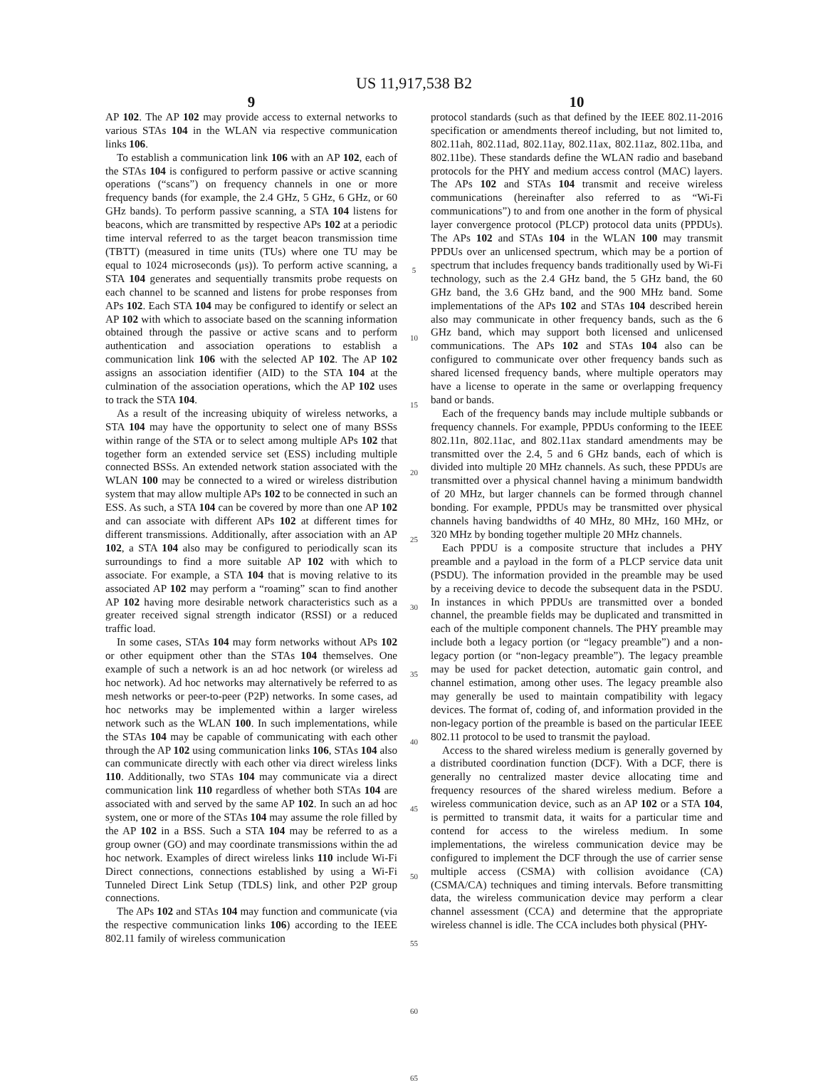US 11,917,538 B2
9
AP 102. The AP 102 may provide access to external networks to various STAs 104 in the WLAN via respective communication links 106.
To establish a communication link 106 with an AP 102, each of the STAs 104 is configured to perform passive or active scanning operations (“scans”) on frequency channels in one or more frequency bands (for example, the 2.4 GHz, 5 GHz, 6 GHz, or 60 GHz bands). To perform passive scanning, a STA 104 listens for beacons, which are transmitted by respective APs 102 at a periodic time interval referred to as the target beacon transmission time (TBTT) (measured in time units (TUs) where one TU may be equal to 1024 microseconds (μs)). To perform active scanning, a STA 104 generates and sequentially transmits probe requests on each channel to be scanned and listens for probe responses from APs 102. Each STA 104 may be configured to identify or select an AP 102 with which to associate based on the scanning information obtained through the passive or active scans and to perform authentication and association operations to establish a communication link 106 with the selected AP 102. The AP 102 assigns an association identifier (AID) to the STA 104 at the culmination of the association operations, which the AP 102 uses to track the STA 104.
As a result of the increasing ubiquity of wireless networks, a STA 104 may have the opportunity to select one of many BSSs within range of the STA or to select among multiple APs 102 that together form an extended service set (ESS) including multiple connected BSSs. An extended network station associated with the WLAN 100 may be connected to a wired or wireless distribution system that may allow multiple APs 102 to be connected in such an ESS. As such, a STA 104 can be covered by more than one AP 102 and can associate with different APs 102 at different times for different transmissions. Additionally, after association with an AP 102, a STA 104 also may be configured to periodically scan its surroundings to find a more suitable AP 102 with which to associate. For example, a STA 104 that is moving relative to its associated AP 102 may perform a “roaming” scan to find another AP 102 having more desirable network characteristics such as a greater received signal strength indicator (RSSI) or a reduced traffic load.
In some cases, STAs 104 may form networks without APs 102 or other equipment other than the STAs 104 themselves. One example of such a network is an ad hoc network (or wireless ad hoc network). Ad hoc networks may alternatively be referred to as mesh networks or peer-to-peer (P2P) networks. In some cases, ad hoc networks may be implemented within a larger wireless network such as the WLAN 100. In such implementations, while the STAs 104 may be capable of communicating with each other through the AP 102 using communication links 106, STAs 104 also can communicate directly with each other via direct wireless links 110. Additionally, two STAs 104 may communicate via a direct communication link 110 regardless of whether both STAs 104 are associated with and served by the same AP 102. In such an ad hoc system, one or more of the STAs 104 may assume the role filled by the AP 102 in a BSS. Such a STA 104 may be referred to as a group owner (GO) and may coordinate transmissions within the ad hoc network. Examples of direct wireless links 110 include Wi-Fi Direct connections, connections established by using a Wi-Fi Tunneled Direct Link Setup (TDLS) link, and other P2P group connections.
The APs 102 and STAs 104 may function and communicate (via the respective communication links 106) according to the IEEE 802.11 family of wireless communication
5
10
15
20
25
30
35
40
45
50
55
60
65
10
protocol standards (such as that defined by the IEEE 802.11-2016 specification or amendments thereof including, but not limited to, 802.11ah, 802.11ad, 802.11ay, 802.11ax, 802.11az, 802.11ba, and 802.11be). These standards define the WLAN radio and baseband protocols for the PHY and medium access control (MAC) layers. The APs 102 and STAs 104 transmit and receive wireless communications (hereinafter also referred to as “Wi-Fi communications”) to and from one another in the form of physical layer convergence protocol (PLCP) protocol data units (PPDUs). The APs 102 and STAs 104 in the WLAN 100 may transmit PPDUs over an unlicensed spectrum, which may be a portion of spectrum that includes frequency bands traditionally used by Wi-Fi technology, such as the 2.4 GHz band, the 5 GHz band, the 60 GHz band, the 3.6 GHz band, and the 900 MHz band. Some implementations of the APs 102 and STAs 104 described herein also may communicate in other frequency bands, such as the 6 GHz band, which may support both licensed and unlicensed communications. The APs 102 and STAs 104 also can be configured to communicate over other frequency bands such as shared licensed frequency bands, where multiple operators may have a license to operate in the same or overlapping frequency band or bands.
Each of the frequency bands may include multiple subbands or frequency channels. For example, PPDUs conforming to the IEEE 802.11n, 802.11ac, and 802.11ax standard amendments may be transmitted over the 2.4, 5 and 6 GHz bands, each of which is divided into multiple 20 MHz channels. As such, these PPDUs are transmitted over a physical channel having a minimum bandwidth of 20 MHz, but larger channels can be formed through channel bonding. For example, PPDUs may be transmitted over physical channels having bandwidths of 40 MHz, 80 MHz, 160 MHz, or 320 MHz by bonding together multiple 20 MHz channels.
Each PPDU is a composite structure that includes a PHY preamble and a payload in the form of a PLCP service data unit (PSDU). The information provided in the preamble may be used by a receiving device to decode the subsequent data in the PSDU. In instances in which PPDUs are transmitted over a bonded channel, the preamble fields may be duplicated and transmitted in each of the multiple component channels. The PHY preamble may include both a legacy portion (or “legacy preamble”) and a non-legacy portion (or “non-legacy preamble”). The legacy preamble may be used for packet detection, automatic gain control, and channel estimation, among other uses. The legacy preamble also may generally be used to maintain compatibility with legacy devices. The format of, coding of, and information provided in the non-legacy portion of the preamble is based on the particular IEEE 802.11 protocol to be used to transmit the payload.
Access to the shared wireless medium is generally governed by a distributed coordination function (DCF). With a DCF, there is generally no centralized master device allocating time and frequency resources of the shared wireless medium. Before a wireless communication device, such as an AP 102 or a STA 104, is permitted to transmit data, it waits for a particular time and contend for access to the wireless medium. In some implementations, the wireless communication device may be configured to implement the DCF through the use of carrier sense multiple access (CSMA) with collision avoidance (CA) (CSMA/CA) techniques and timing intervals. Before transmitting data, the wireless communication device may perform a clear channel assessment (CCA) and determine that the appropriate wireless channel is idle. The CCA includes both physical (PHY-